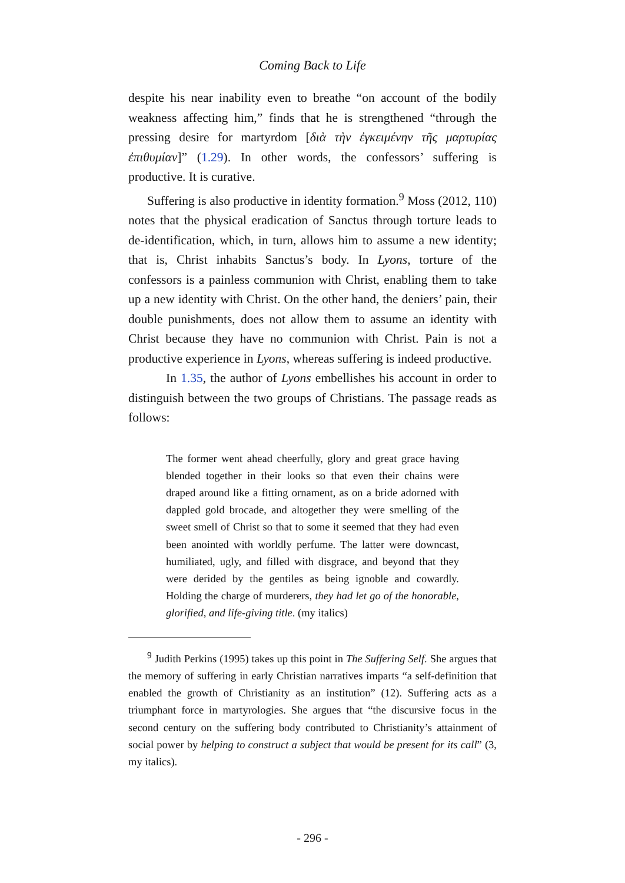Coming Back to Life
despite his near inability even to breathe “on account of the bodily weakness affecting him,” finds that he is strengthened “through the pressing desire for martyrdom [διὰ τὴν ἐγκειμένην τῆς μαρτυρίας ἐπιθυμίαν]” (1.29). In other words, the confessors’ suffering is productive. It is curative.
Suffering is also productive in identity formation.<sup>9</sup> Moss (2012, 110) notes that the physical eradication of Sanctus through torture leads to de-identification, which, in turn, allows him to assume a new identity; that is, Christ inhabits Sanctus’s body. In Lyons, torture of the confessors is a painless communion with Christ, enabling them to take up a new identity with Christ. On the other hand, the deniers’ pain, their double punishments, does not allow them to assume an identity with Christ because they have no communion with Christ. Pain is not a productive experience in Lyons, whereas suffering is indeed productive.
In 1.35, the author of Lyons embellishes his account in order to distinguish between the two groups of Christians. The passage reads as follows:
The former went ahead cheerfully, glory and great grace having blended together in their looks so that even their chains were draped around like a fitting ornament, as on a bride adorned with dappled gold brocade, and altogether they were smelling of the sweet smell of Christ so that to some it seemed that they had even been anointed with worldly perfume. The latter were downcast, humiliated, ugly, and filled with disgrace, and beyond that they were derided by the gentiles as being ignoble and cowardly. Holding the charge of murderers, they had let go of the honorable, glorified, and life-giving title. (my italics)
<sup>9</sup> Judith Perkins (1995) takes up this point in The Suffering Self. She argues that the memory of suffering in early Christian narratives imparts “a self-definition that enabled the growth of Christianity as an institution” (12). Suffering acts as a triumphant force in martyrologies. She argues that “the discursive focus in the second century on the suffering body contributed to Christianity’s attainment of social power by helping to construct a subject that would be present for its call” (3, my italics).
- 296 -